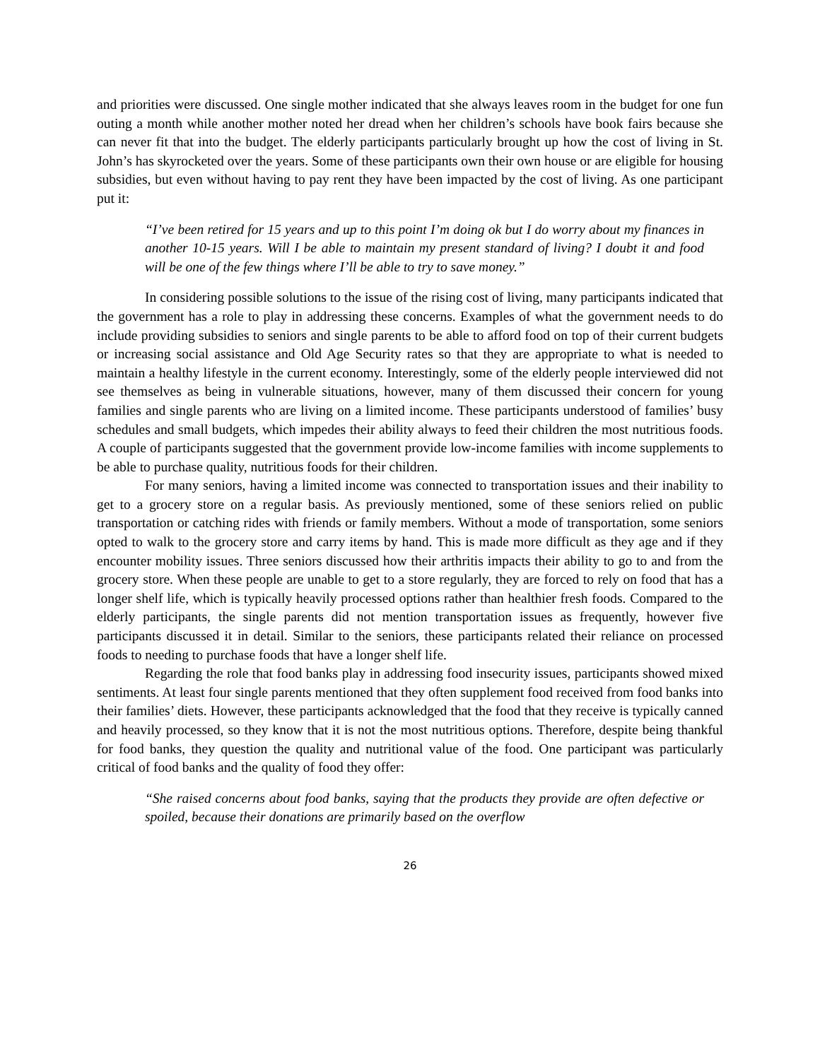and priorities were discussed. One single mother indicated that she always leaves room in the budget for one fun outing a month while another mother noted her dread when her children’s schools have book fairs because she can never fit that into the budget. The elderly participants particularly brought up how the cost of living in St. John’s has skyrocketed over the years. Some of these participants own their own house or are eligible for housing subsidies, but even without having to pay rent they have been impacted by the cost of living. As one participant put it:
“I’ve been retired for 15 years and up to this point I’m doing ok but I do worry about my finances in another 10-15 years. Will I be able to maintain my present standard of living? I doubt it and food will be one of the few things where I’ll be able to try to save money.”
In considering possible solutions to the issue of the rising cost of living, many participants indicated that the government has a role to play in addressing these concerns. Examples of what the government needs to do include providing subsidies to seniors and single parents to be able to afford food on top of their current budgets or increasing social assistance and Old Age Security rates so that they are appropriate to what is needed to maintain a healthy lifestyle in the current economy. Interestingly, some of the elderly people interviewed did not see themselves as being in vulnerable situations, however, many of them discussed their concern for young families and single parents who are living on a limited income. These participants understood of families’ busy schedules and small budgets, which impedes their ability always to feed their children the most nutritious foods. A couple of participants suggested that the government provide low-income families with income supplements to be able to purchase quality, nutritious foods for their children.
For many seniors, having a limited income was connected to transportation issues and their inability to get to a grocery store on a regular basis. As previously mentioned, some of these seniors relied on public transportation or catching rides with friends or family members. Without a mode of transportation, some seniors opted to walk to the grocery store and carry items by hand. This is made more difficult as they age and if they encounter mobility issues. Three seniors discussed how their arthritis impacts their ability to go to and from the grocery store. When these people are unable to get to a store regularly, they are forced to rely on food that has a longer shelf life, which is typically heavily processed options rather than healthier fresh foods. Compared to the elderly participants, the single parents did not mention transportation issues as frequently, however five participants discussed it in detail. Similar to the seniors, these participants related their reliance on processed foods to needing to purchase foods that have a longer shelf life.
Regarding the role that food banks play in addressing food insecurity issues, participants showed mixed sentiments. At least four single parents mentioned that they often supplement food received from food banks into their families’ diets. However, these participants acknowledged that the food that they receive is typically canned and heavily processed, so they know that it is not the most nutritious options. Therefore, despite being thankful for food banks, they question the quality and nutritional value of the food. One participant was particularly critical of food banks and the quality of food they offer:
“She raised concerns about food banks, saying that the products they provide are often defective or spoiled, because their donations are primarily based on the overflow
26